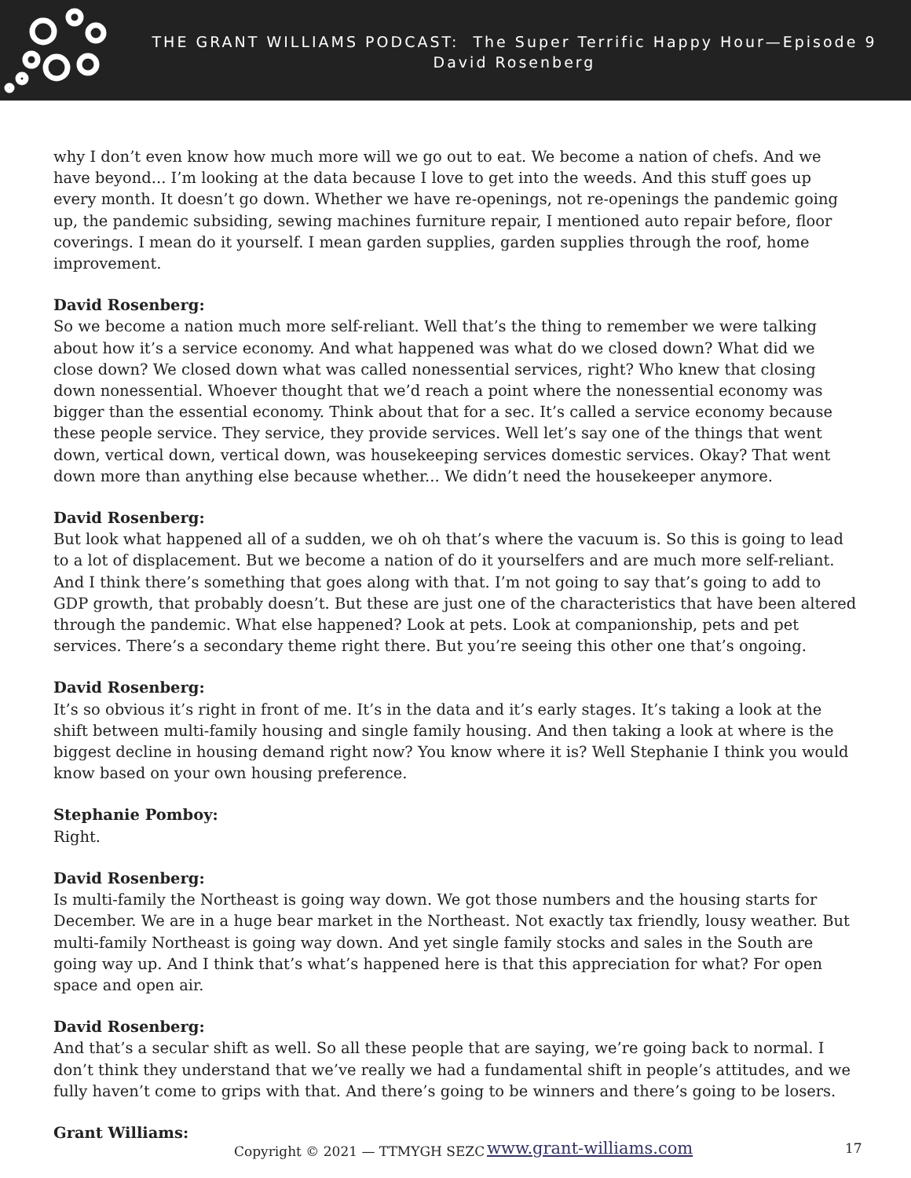THE GRANT WILLIAMS PODCAST: The Super Terrific Happy Hour—Episode 9
David Rosenberg
why I don’t even know how much more will we go out to eat. We become a nation of chefs. And we have beyond... I’m looking at the data because I love to get into the weeds. And this stuff goes up every month. It doesn’t go down. Whether we have re-openings, not re-openings the pandemic going up, the pandemic subsiding, sewing machines furniture repair, I mentioned auto repair before, floor coverings. I mean do it yourself. I mean garden supplies, garden supplies through the roof, home improvement.
David Rosenberg:
So we become a nation much more self-reliant. Well that’s the thing to remember we were talking about how it’s a service economy. And what happened was what do we closed down? What did we close down? We closed down what was called nonessential services, right? Who knew that closing down nonessential. Whoever thought that we’d reach a point where the nonessential economy was bigger than the essential economy. Think about that for a sec. It’s called a service economy because these people service. They service, they provide services. Well let’s say one of the things that went down, vertical down, vertical down, was housekeeping services domestic services. Okay? That went down more than anything else because whether... We didn’t need the housekeeper anymore.
David Rosenberg:
But look what happened all of a sudden, we oh oh that’s where the vacuum is. So this is going to lead to a lot of displacement. But we become a nation of do it yourselfers and are much more self-reliant. And I think there’s something that goes along with that. I’m not going to say that’s going to add to GDP growth, that probably doesn’t. But these are just one of the characteristics that have been altered through the pandemic. What else happened? Look at pets. Look at companionship, pets and pet services. There’s a secondary theme right there. But you’re seeing this other one that’s ongoing.
David Rosenberg:
It’s so obvious it’s right in front of me. It’s in the data and it’s early stages. It’s taking a look at the shift between multi-family housing and single family housing. And then taking a look at where is the biggest decline in housing demand right now? You know where it is? Well Stephanie I think you would know based on your own housing preference.
Stephanie Pomboy:
Right.
David Rosenberg:
Is multi-family the Northeast is going way down. We got those numbers and the housing starts for December. We are in a huge bear market in the Northeast. Not exactly tax friendly, lousy weather. But multi-family Northeast is going way down. And yet single family stocks and sales in the South are going way up. And I think that’s what’s happened here is that this appreciation for what? For open space and open air.
David Rosenberg:
And that’s a secular shift as well. So all these people that are saying, we’re going back to normal. I don’t think they understand that we’ve really we had a fundamental shift in people’s attitudes, and we fully haven’t come to grips with that. And there’s going to be winners and there’s going to be losers.
Grant Williams:
Copyright © 2021 — TTMYGH SEZC www.grant-williams.com 17